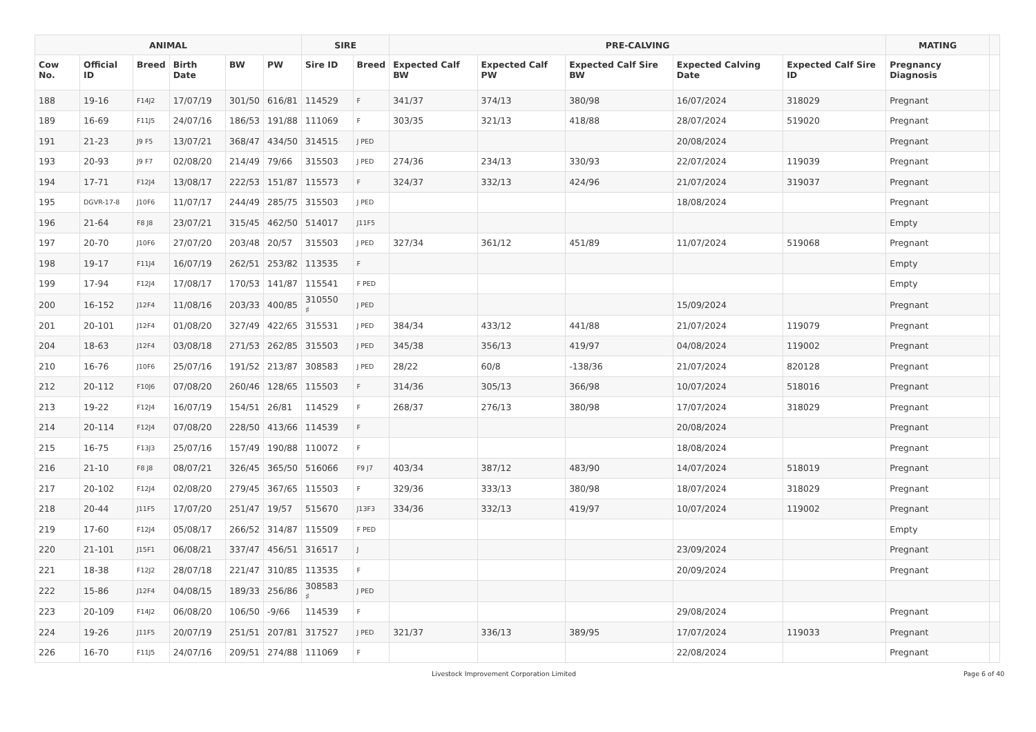| ANIMAL | | | | | | SIRE | | PRE-CALVING | | | | | MATING | |
| --- | --- | --- | --- | --- | --- | --- | --- | --- | --- | --- | --- | --- | --- | --- |
| Cow No. | Official ID | Breed | Birth Date | BW | PW | Sire ID | Breed | Expected Calf BW | Expected Calf PW | Expected Calf Sire BW | Expected Calving Date | Expected Calf Sire ID | Pregnancy Diagnosis | |
| 188 | 19-16 | F14J2 | 17/07/19 | 301/50 | 616/81 | 114529 | F | 341/37 | 374/13 | 380/98 | 16/07/2024 | 318029 | Pregnant | |
| 189 | 16-69 | F11J5 | 24/07/16 | 186/53 | 191/88 | 111069 | F | 303/35 | 321/13 | 418/88 | 28/07/2024 | 519020 | Pregnant | |
| 191 | 21-23 | J9 F5 | 13/07/21 | 368/47 | 434/50 | 314515 | J PED | | | | 20/08/2024 | | Pregnant | |
| 193 | 20-93 | J9 F7 | 02/08/20 | 214/49 | 79/66 | 315503 | J PED | 274/36 | 234/13 | 330/93 | 22/07/2024 | 119039 | Pregnant | |
| 194 | 17-71 | F12J4 | 13/08/17 | 222/53 | 151/87 | 115573 | F | 324/37 | 332/13 | 424/96 | 21/07/2024 | 319037 | Pregnant | |
| 195 | DGVR-17-8 | J10F6 | 11/07/17 | 244/49 | 285/75 | 315503 | J PED | | | | 18/08/2024 | | Pregnant | |
| 196 | 21-64 | F8 J8 | 23/07/21 | 315/45 | 462/50 | 514017 | J11F5 | | | | | | Empty | |
| 197 | 20-70 | J10F6 | 27/07/20 | 203/48 | 20/57 | 315503 | J PED | 327/34 | 361/12 | 451/89 | 11/07/2024 | 519068 | Pregnant | |
| 198 | 19-17 | F11J4 | 16/07/19 | 262/51 | 253/82 | 113535 | F | | | | | | Empty | |
| 199 | 17-94 | F12J4 | 17/08/17 | 170/53 | 141/87 | 115541 | F PED | | | | | | Empty | |
| 200 | 16-152 | J12F4 | 11/08/16 | 203/33 | 400/85 | 310550 ♯ | J PED | | | | 15/09/2024 | | Pregnant | |
| 201 | 20-101 | J12F4 | 01/08/20 | 327/49 | 422/65 | 315531 | J PED | 384/34 | 433/12 | 441/88 | 21/07/2024 | 119079 | Pregnant | |
| 204 | 18-63 | J12F4 | 03/08/18 | 271/53 | 262/85 | 315503 | J PED | 345/38 | 356/13 | 419/97 | 04/08/2024 | 119002 | Pregnant | |
| 210 | 16-76 | J10F6 | 25/07/16 | 191/52 | 213/87 | 308583 | J PED | 28/22 | 60/8 | -138/36 | 21/07/2024 | 820128 | Pregnant | |
| 212 | 20-112 | F10J6 | 07/08/20 | 260/46 | 128/65 | 115503 | F | 314/36 | 305/13 | 366/98 | 10/07/2024 | 518016 | Pregnant | |
| 213 | 19-22 | F12J4 | 16/07/19 | 154/51 | 26/81 | 114529 | F | 268/37 | 276/13 | 380/98 | 17/07/2024 | 318029 | Pregnant | |
| 214 | 20-114 | F12J4 | 07/08/20 | 228/50 | 413/66 | 114539 | F | | | | 20/08/2024 | | Pregnant | |
| 215 | 16-75 | F13J3 | 25/07/16 | 157/49 | 190/88 | 110072 | F | | | | 18/08/2024 | | Pregnant | |
| 216 | 21-10 | F8 J8 | 08/07/21 | 326/45 | 365/50 | 516066 | F9 J7 | 403/34 | 387/12 | 483/90 | 14/07/2024 | 518019 | Pregnant | |
| 217 | 20-102 | F12J4 | 02/08/20 | 279/45 | 367/65 | 115503 | F | 329/36 | 333/13 | 380/98 | 18/07/2024 | 318029 | Pregnant | |
| 218 | 20-44 | J11F5 | 17/07/20 | 251/47 | 19/57 | 515670 | J13F3 | 334/36 | 332/13 | 419/97 | 10/07/2024 | 119002 | Pregnant | |
| 219 | 17-60 | F12J4 | 05/08/17 | 266/52 | 314/87 | 115509 | F PED | | | | | | Empty | |
| 220 | 21-101 | J15F1 | 06/08/21 | 337/47 | 456/51 | 316517 | J | | | | 23/09/2024 | | Pregnant | |
| 221 | 18-38 | F12J2 | 28/07/18 | 221/47 | 310/85 | 113535 | F | | | | 20/09/2024 | | Pregnant | |
| 222 | 15-86 | J12F4 | 04/08/15 | 189/33 | 256/86 | 308583 ♯ | J PED | | | | | | | |
| 223 | 20-109 | F14J2 | 06/08/20 | 106/50 | -9/66 | 114539 | F | | | | 29/08/2024 | | Pregnant | |
| 224 | 19-26 | J11F5 | 20/07/19 | 251/51 | 207/81 | 317527 | J PED | 321/37 | 336/13 | 389/95 | 17/07/2024 | 119033 | Pregnant | |
| 226 | 16-70 | F11J5 | 24/07/16 | 209/51 | 274/88 | 111069 | F | | | | 22/08/2024 | | Pregnant | |
Livestock Improvement Corporation Limited Page 6 of 40